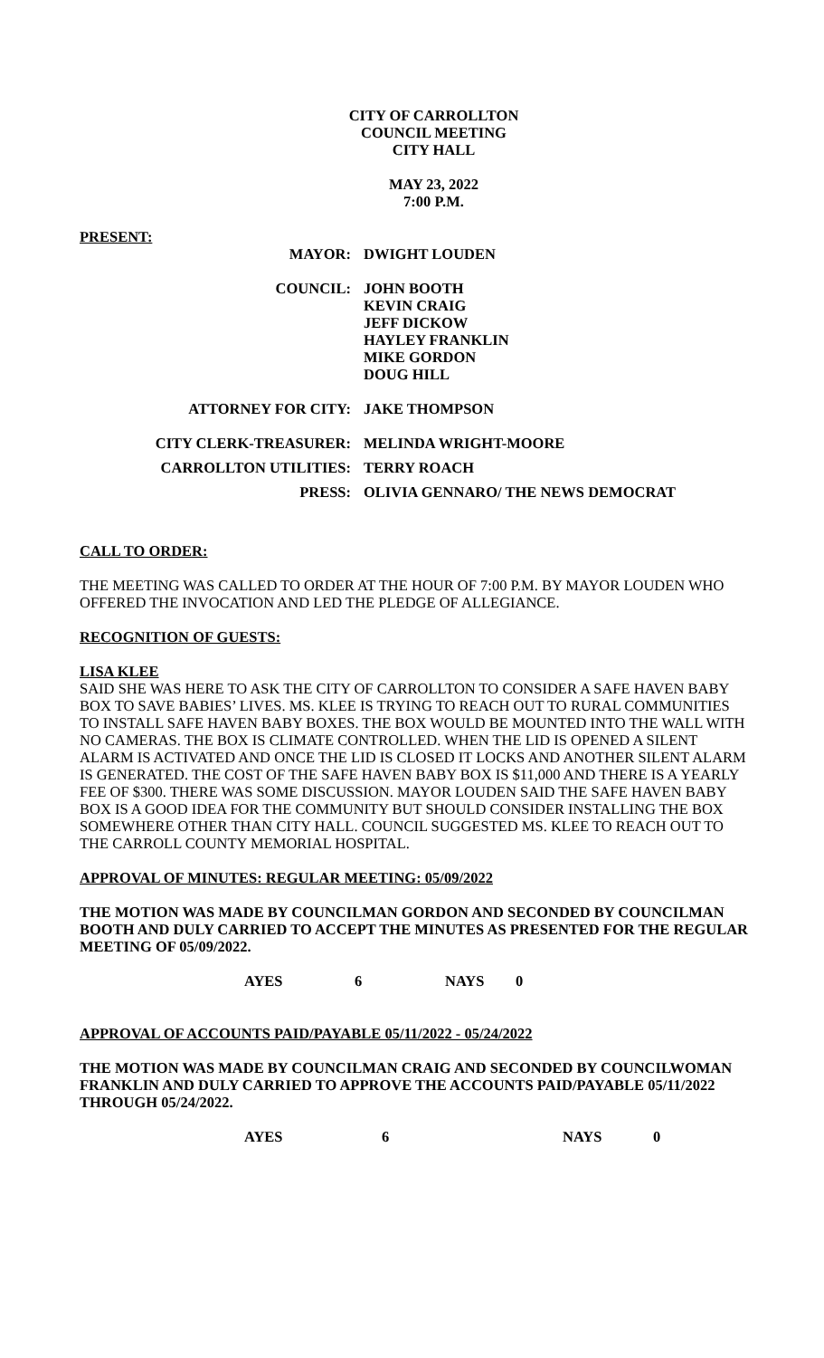CITY OF CARROLLTON
COUNCIL MEETING
CITY HALL
MAY 23, 2022
7:00 P.M.
PRESENT:
| MAYOR: | DWIGHT LOUDEN |
| COUNCIL: | JOHN BOOTH KEVIN CRAIG JEFF DICKOW HAYLEY FRANKLIN MIKE GORDON DOUG HILL |
| ATTORNEY FOR CITY: | JAKE THOMPSON |
| CITY CLERK-TREASURER: | MELINDA WRIGHT-MOORE |
| CARROLLTON UTILITIES: | TERRY ROACH |
| PRESS: | OLIVIA GENNARO/ THE NEWS DEMOCRAT |
CALL TO ORDER:
THE MEETING WAS CALLED TO ORDER AT THE HOUR OF 7:00 P.M. BY MAYOR LOUDEN WHO OFFERED THE INVOCATION AND LED THE PLEDGE OF ALLEGIANCE.
RECOGNITION OF GUESTS:
LISA KLEE
SAID SHE WAS HERE TO ASK THE CITY OF CARROLLTON TO CONSIDER A SAFE HAVEN BABY BOX TO SAVE BABIES’ LIVES. MS. KLEE IS TRYING TO REACH OUT TO RURAL COMMUNITIES TO INSTALL SAFE HAVEN BABY BOXES. THE BOX WOULD BE MOUNTED INTO THE WALL WITH NO CAMERAS. THE BOX IS CLIMATE CONTROLLED. WHEN THE LID IS OPENED A SILENT ALARM IS ACTIVATED AND ONCE THE LID IS CLOSED IT LOCKS AND ANOTHER SILENT ALARM IS GENERATED. THE COST OF THE SAFE HAVEN BABY BOX IS $11,000 AND THERE IS A YEARLY FEE OF $300. THERE WAS SOME DISCUSSION. MAYOR LOUDEN SAID THE SAFE HAVEN BABY BOX IS A GOOD IDEA FOR THE COMMUNITY BUT SHOULD CONSIDER INSTALLING THE BOX SOMEWHERE OTHER THAN CITY HALL. COUNCIL SUGGESTED MS. KLEE TO REACH OUT TO THE CARROLL COUNTY MEMORIAL HOSPITAL.
APPROVAL OF MINUTES: REGULAR MEETING: 05/09/2022
THE MOTION WAS MADE BY COUNCILMAN GORDON AND SECONDED BY COUNCILMAN BOOTH AND DULY CARRIED TO ACCEPT THE MINUTES AS PRESENTED FOR THE REGULAR MEETING OF 05/09/2022.
AYES 6 NAYS 0
APPROVAL OF ACCOUNTS PAID/PAYABLE 05/11/2022 - 05/24/2022
THE MOTION WAS MADE BY COUNCILMAN CRAIG AND SECONDED BY COUNCILWOMAN FRANKLIN AND DULY CARRIED TO APPROVE THE ACCOUNTS PAID/PAYABLE 05/11/2022 THROUGH 05/24/2022.
AYES 6 NAYS 0